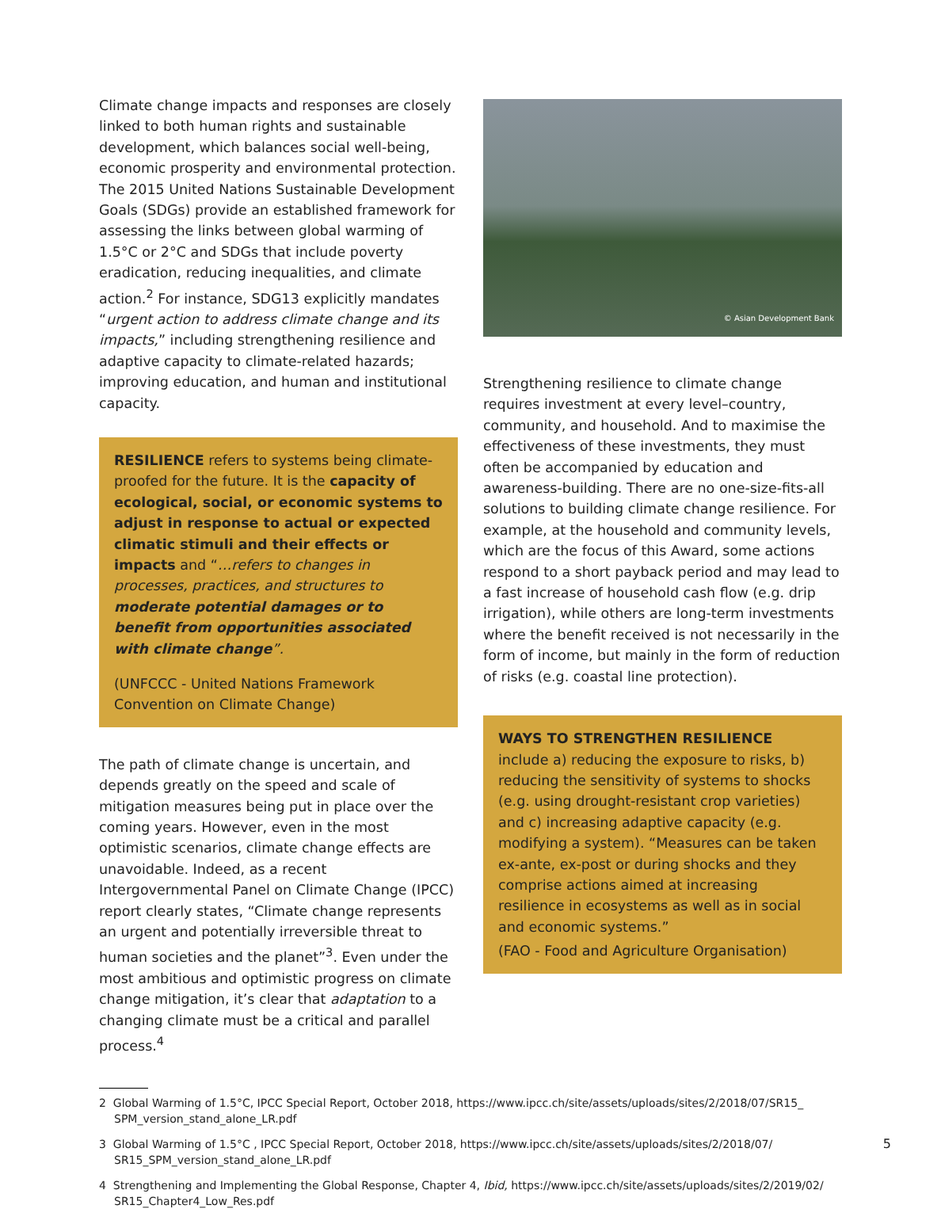Climate change impacts and responses are closely linked to both human rights and sustainable development, which balances social well-being, economic prosperity and environmental protection. The 2015 United Nations Sustainable Development Goals (SDGs) provide an established framework for assessing the links between global warming of 1.5°C or 2°C and SDGs that include poverty eradication, reducing inequalities, and climate action.<sup>2</sup> For instance, SDG13 explicitly mandates “urgent action to address climate change and its impacts,” including strengthening resilience and adaptive capacity to climate-related hazards; improving education, and human and institutional capacity.
RESILIENCE refers to systems being climate-proofed for the future. It is the capacity of ecological, social, or economic systems to adjust in response to actual or expected climatic stimuli and their effects or impacts and “…refers to changes in processes, practices, and structures to moderate potential damages or to benefit from opportunities associated with climate change”.
(UNFCCC - United Nations Framework Convention on Climate Change)
The path of climate change is uncertain, and depends greatly on the speed and scale of mitigation measures being put in place over the coming years. However, even in the most optimistic scenarios, climate change effects are unavoidable. Indeed, as a recent Intergovernmental Panel on Climate Change (IPCC) report clearly states, “Climate change represents an urgent and potentially irreversible threat to human societies and the planet”<sup>3</sup>. Even under the most ambitious and optimistic progress on climate change mitigation, it’s clear that adaptation to a changing climate must be a critical and parallel process.<sup>4</sup>
© Asian Development Bank
Strengthening resilience to climate change requires investment at every level–country, community, and household. And to maximise the effectiveness of these investments, they must often be accompanied by education and awareness-building. There are no one-size-fits-all solutions to building climate change resilience. For example, at the household and community levels, which are the focus of this Award, some actions respond to a short payback period and may lead to a fast increase of household cash flow (e.g. drip irrigation), while others are long-term investments where the benefit received is not necessarily in the form of income, but mainly in the form of reduction of risks (e.g. coastal line protection).
WAYS TO STRENGTHEN RESILIENCE include a) reducing the exposure to risks, b) reducing the sensitivity of systems to shocks (e.g. using drought-resistant crop varieties) and c) increasing adaptive capacity (e.g. modifying a system). “Measures can be taken ex-ante, ex-post or during shocks and they comprise actions aimed at increasing resilience in ecosystems as well as in social and economic systems.”
(FAO - Food and Agriculture Organisation)
2 Global Warming of 1.5°C, IPCC Special Report, October 2018, https://www.ipcc.ch/site/assets/uploads/sites/2/2018/07/SR15_ SPM_version_stand_alone_LR.pdf
3 Global Warming of 1.5°C , IPCC Special Report, October 2018, https://www.ipcc.ch/site/assets/uploads/sites/2/2018/07/ SR15_SPM_version_stand_alone_LR.pdf
4 Strengthening and Implementing the Global Response, Chapter 4, Ibid, https://www.ipcc.ch/site/assets/uploads/sites/2/2019/02/ SR15_Chapter4_Low_Res.pdf
5